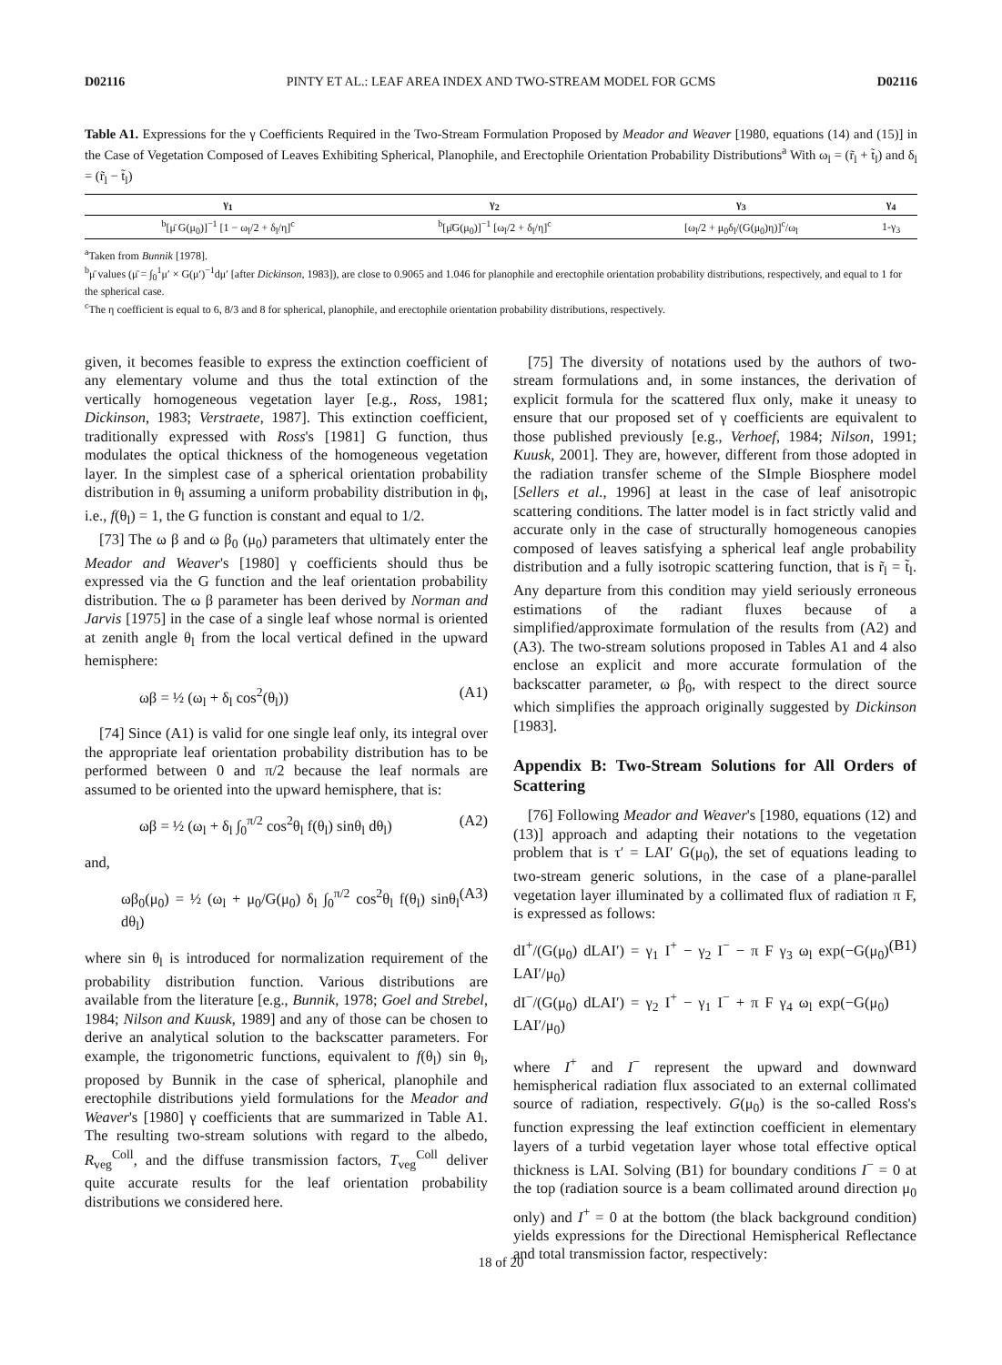D02116 PINTY ET AL.: LEAF AREA INDEX AND TWO-STREAM MODEL FOR GCMS D02116
Table A1. Expressions for the γ Coefficients Required in the Two-Stream Formulation Proposed by Meador and Weaver [1980, equations (14) and (15)] in the Case of Vegetation Composed of Leaves Exhibiting Spherical, Planophile, and Erectophile Orientation Probability Distributions<sup>a</sup> With ω<sub>l</sub> = (r̃<sub>l</sub> + t̃<sub>l</sub>) and δ<sub>l</sub> = (r̃<sub>l</sub> − t̃<sub>l</sub>)
| γ<sub>1</sub> | γ<sub>2</sub> | γ<sub>3</sub> | γ<sub>4</sub> |
| --- | --- | --- | --- |
| <sup>b</sup> [μ̄ G(μ<sub>0</sub>)]<sup>−1</sup> [1 − ω<sub>l</sub>/2 + δ<sub>l</sub>/η]<sup>c</sup> | <sup>b</sup> [μ̄G(μ<sub>0</sub>)]<sup>−1</sup> [ω<sub>l</sub>/2 + δ<sub>l</sub>/η]<sup>c</sup> | [ω<sub>l</sub>/2 + μ<sub>0</sub>δ<sub>l</sub>/(G(μ<sub>0</sub>)η)]<sup>c</sup>/ω<sub>l</sub> | 1-γ<sub>3</sub> |
<sup>a</sup> Taken from Bunnik [1978].
<sup>b</sup> μ̄ values (μ̄ = ∫<sub>0</sub><sup>1</sup>μ′ × G(μ′)<sup>−1</sup>dμ′ [after Dickinson, 1983]), are close to 0.9065 and 1.046 for planophile and erectophile orientation probability distributions, respectively, and equal to 1 for the spherical case.
<sup>c</sup> The η coefficient is equal to 6, 8/3 and 8 for spherical, planophile, and erectophile orientation probability distributions, respectively.
given, it becomes feasible to express the extinction coefficient of any elementary volume and thus the total extinction of the vertically homogeneous vegetation layer [e.g., Ross, 1981; Dickinson, 1983; Verstraete, 1987]. This extinction coefficient, traditionally expressed with Ross's [1981] G function, thus modulates the optical thickness of the homogeneous vegetation layer. In the simplest case of a spherical orientation probability distribution in θ<sub>l</sub> assuming a uniform probability distribution in ϕ<sub>l</sub>, i.e., f(θ<sub>l</sub>) = 1, the G function is constant and equal to 1/2.
[73] The ω β and ω β<sub>0</sub> (μ<sub>0</sub>) parameters that ultimately enter the Meador and Weaver's [1980] γ coefficients should thus be expressed via the G function and the leaf orientation probability distribution. The ω β parameter has been derived by Norman and Jarvis [1975] in the case of a single leaf whose normal is oriented at zenith angle θ<sub>l</sub> from the local vertical defined in the upward hemisphere:
ωβ = ½ (ω<sub>l</sub> + δ<sub>l</sub> cos<sup>2</sup>(θ<sub>l</sub>)) (A1)
[74] Since (A1) is valid for one single leaf only, its integral over the appropriate leaf orientation probability distribution has to be performed between 0 and π/2 because the leaf normals are assumed to be oriented into the upward hemisphere, that is:
ωβ = ½ (ω<sub>l</sub> + δ<sub>l</sub> ∫<sub>0</sub><sup>π/2</sup> cos<sup>2</sup>θ<sub>l</sub> f(θ<sub>l</sub>) sinθ<sub>l</sub> dθ<sub>l</sub>) (A2)
and,
ωβ<sub>0</sub>(μ<sub>0</sub>) = ½ (ω<sub>l</sub> + μ<sub>0</sub>/G(μ<sub>0</sub>) δ<sub>l</sub> ∫<sub>0</sub><sup>π/2</sup> cos<sup>2</sup>θ<sub>l</sub> f(θ<sub>l</sub>) sinθ<sub>l</sub> dθ<sub>l</sub>) (A3)
where sin θ<sub>l</sub> is introduced for normalization requirement of the probability distribution function. Various distributions are available from the literature [e.g., Bunnik, 1978; Goel and Strebel, 1984; Nilson and Kuusk, 1989] and any of those can be chosen to derive an analytical solution to the backscatter parameters. For example, the trigonometric functions, equivalent to f(θ<sub>l</sub>) sin θ<sub>l</sub>, proposed by Bunnik in the case of spherical, planophile and erectophile distributions yield formulations for the Meador and Weaver's [1980] γ coefficients that are summarized in Table A1. The resulting two-stream solutions with regard to the albedo, R<sub>veg</sub><sup>Coll</sup>, and the diffuse transmission factors, T<sub>veg</sub><sup>Coll</sup> deliver quite accurate results for the leaf orientation probability distributions we considered here.
[75] The diversity of notations used by the authors of two-stream formulations and, in some instances, the derivation of explicit formula for the scattered flux only, make it uneasy to ensure that our proposed set of γ coefficients are equivalent to those published previously [e.g., Verhoef, 1984; Nilson, 1991; Kuusk, 2001]. They are, however, different from those adopted in the radiation transfer scheme of the SImple Biosphere model [Sellers et al., 1996] at least in the case of leaf anisotropic scattering conditions. The latter model is in fact strictly valid and accurate only in the case of structurally homogeneous canopies composed of leaves satisfying a spherical leaf angle probability distribution and a fully isotropic scattering function, that is r̃<sub>l</sub> = t̃<sub>l</sub>. Any departure from this condition may yield seriously erroneous estimations of the radiant fluxes because of a simplified/approximate formulation of the results from (A2) and (A3). The two-stream solutions proposed in Tables A1 and 4 also enclose an explicit and more accurate formulation of the backscatter parameter, ω β<sub>0</sub>, with respect to the direct source which simplifies the approach originally suggested by Dickinson [1983].
Appendix B: Two-Stream Solutions for All Orders of Scattering
[76] Following Meador and Weaver's [1980, equations (12) and (13)] approach and adapting their notations to the vegetation problem that is τ′ = LAI′ G(μ<sub>0</sub>), the set of equations leading to two-stream generic solutions, in the case of a plane-parallel vegetation layer illuminated by a collimated flux of radiation π F, is expressed as follows:
dI<sup>+</sup>/(G(μ<sub>0</sub>) dLAI′) = γ<sub>1</sub> I<sup>+</sup> − γ<sub>2</sub> I<sup>−</sup> − π F γ<sub>3</sub> ω<sub>l</sub> exp(−G(μ<sub>0</sub>) LAI′/μ<sub>0</sub>)
dI<sup>−</sup>/(G(μ<sub>0</sub>) dLAI′) = γ<sub>2</sub> I<sup>+</sup> − γ<sub>1</sub> I<sup>−</sup> + π F γ<sub>4</sub> ω<sub>l</sub> exp(−G(μ<sub>0</sub>) LAI′/μ<sub>0</sub>) (B1)
where I<sup>+</sup> and I<sup>−</sup> represent the upward and downward hemispherical radiation flux associated to an external collimated source of radiation, respectively. G(μ<sub>0</sub>) is the so-called Ross's function expressing the leaf extinction coefficient in elementary layers of a turbid vegetation layer whose total effective optical thickness is LAI. Solving (B1) for boundary conditions I<sup>−</sup> = 0 at the top (radiation source is a beam collimated around direction μ<sub>0</sub> only) and I<sup>+</sup> = 0 at the bottom (the black background condition) yields expressions for the Directional Hemispherical Reflectance and total transmission factor, respectively:
18 of 20